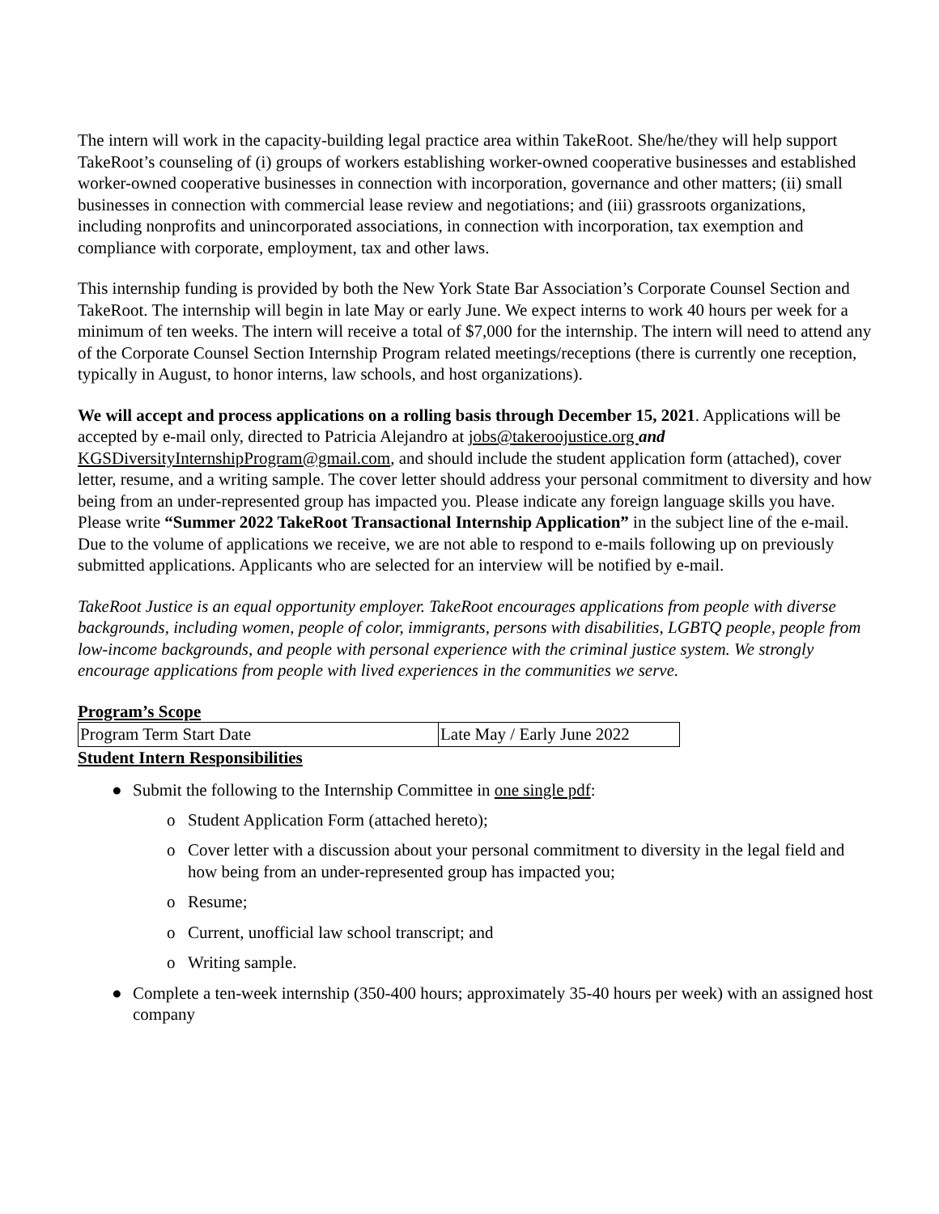The intern will work in the capacity-building legal practice area within TakeRoot. She/he/they will help support TakeRoot’s counseling of (i) groups of workers establishing worker-owned cooperative businesses and established worker-owned cooperative businesses in connection with incorporation, governance and other matters; (ii) small businesses in connection with commercial lease review and negotiations; and (iii) grassroots organizations, including nonprofits and unincorporated associations, in connection with incorporation, tax exemption and compliance with corporate, employment, tax and other laws.
This internship funding is provided by both the New York State Bar Association’s Corporate Counsel Section and TakeRoot. The internship will begin in late May or early June. We expect interns to work 40 hours per week for a minimum of ten weeks. The intern will receive a total of $7,000 for the internship. The intern will need to attend any of the Corporate Counsel Section Internship Program related meetings/receptions (there is currently one reception, typically in August, to honor interns, law schools, and host organizations).
We will accept and process applications on a rolling basis through December 15, 2021. Applications will be accepted by e-mail only, directed to Patricia Alejandro at jobs@takeroojustice.org and KGSDiversityInternshipProgram@gmail.com, and should include the student application form (attached), cover letter, resume, and a writing sample. The cover letter should address your personal commitment to diversity and how being from an under-represented group has impacted you. Please indicate any foreign language skills you have. Please write “Summer 2022 TakeRoot Transactional Internship Application” in the subject line of the e-mail. Due to the volume of applications we receive, we are not able to respond to e-mails following up on previously submitted applications. Applicants who are selected for an interview will be notified by e-mail.
TakeRoot Justice is an equal opportunity employer. TakeRoot encourages applications from people with diverse backgrounds, including women, people of color, immigrants, persons with disabilities, LGBTQ people, people from low-income backgrounds, and people with personal experience with the criminal justice system. We strongly encourage applications from people with lived experiences in the communities we serve.
Program’s Scope
| Program Term Start Date | Late May / Early June 2022 |
Student Intern Responsibilities
● Submit the following to the Internship Committee in one single pdf:
o Student Application Form (attached hereto);
o Cover letter with a discussion about your personal commitment to diversity in the legal field and how being from an under-represented group has impacted you;
o Resume;
o Current, unofficial law school transcript; and
o Writing sample.
● Complete a ten-week internship (350-400 hours; approximately 35-40 hours per week) with an assigned host company